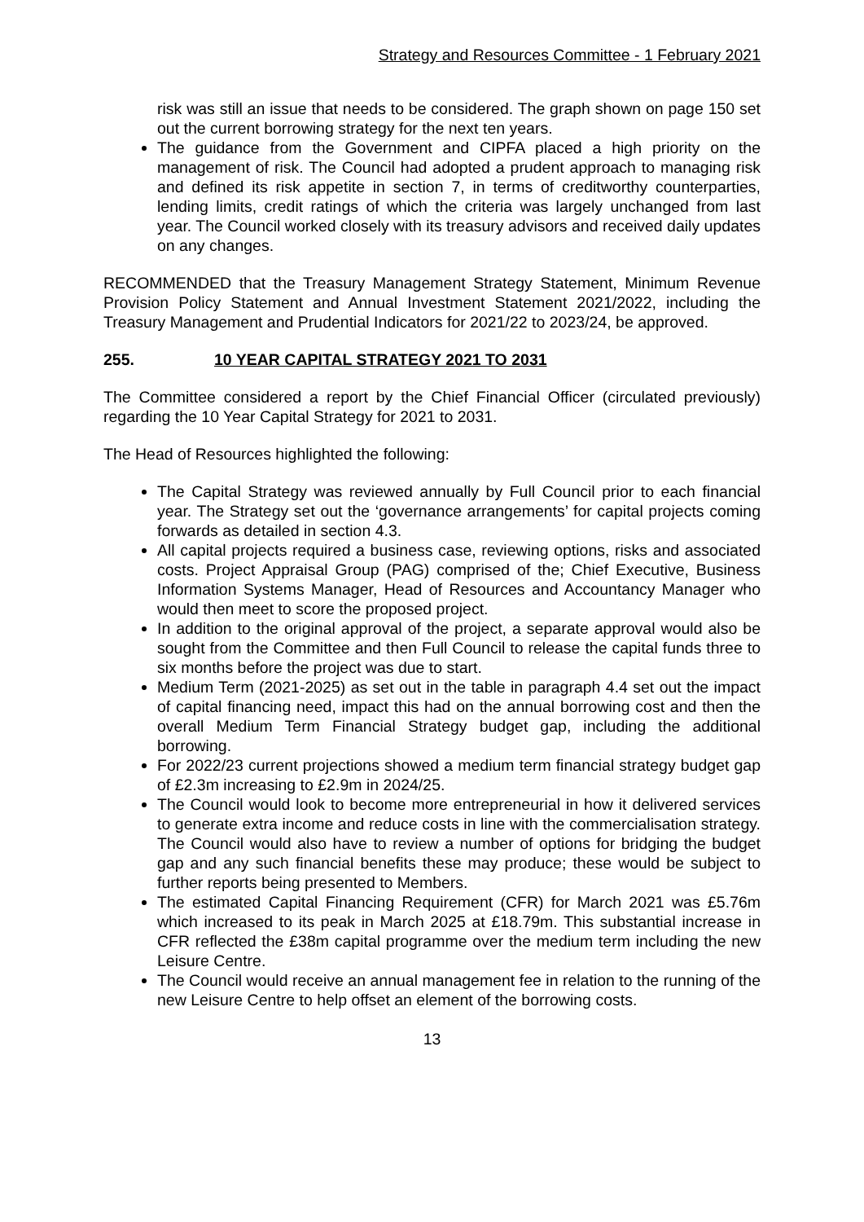Strategy and Resources Committee - 1 February 2021
risk was still an issue that needs to be considered. The graph shown on page 150 set out the current borrowing strategy for the next ten years.
The guidance from the Government and CIPFA placed a high priority on the management of risk. The Council had adopted a prudent approach to managing risk and defined its risk appetite in section 7, in terms of creditworthy counterparties, lending limits, credit ratings of which the criteria was largely unchanged from last year. The Council worked closely with its treasury advisors and received daily updates on any changes.
RECOMMENDED that the Treasury Management Strategy Statement, Minimum Revenue Provision Policy Statement and Annual Investment Statement 2021/2022, including the Treasury Management and Prudential Indicators for 2021/22 to 2023/24, be approved.
255. 10 YEAR CAPITAL STRATEGY 2021 TO 2031
The Committee considered a report by the Chief Financial Officer (circulated previously) regarding the 10 Year Capital Strategy for 2021 to 2031.
The Head of Resources highlighted the following:
The Capital Strategy was reviewed annually by Full Council prior to each financial year. The Strategy set out the ‘governance arrangements’ for capital projects coming forwards as detailed in section 4.3.
All capital projects required a business case, reviewing options, risks and associated costs. Project Appraisal Group (PAG) comprised of the; Chief Executive, Business Information Systems Manager, Head of Resources and Accountancy Manager who would then meet to score the proposed project.
In addition to the original approval of the project, a separate approval would also be sought from the Committee and then Full Council to release the capital funds three to six months before the project was due to start.
Medium Term (2021-2025) as set out in the table in paragraph 4.4 set out the impact of capital financing need, impact this had on the annual borrowing cost and then the overall Medium Term Financial Strategy budget gap, including the additional borrowing.
For 2022/23 current projections showed a medium term financial strategy budget gap of £2.3m increasing to £2.9m in 2024/25.
The Council would look to become more entrepreneurial in how it delivered services to generate extra income and reduce costs in line with the commercialisation strategy. The Council would also have to review a number of options for bridging the budget gap and any such financial benefits these may produce; these would be subject to further reports being presented to Members.
The estimated Capital Financing Requirement (CFR) for March 2021 was £5.76m which increased to its peak in March 2025 at £18.79m. This substantial increase in CFR reflected the £38m capital programme over the medium term including the new Leisure Centre.
The Council would receive an annual management fee in relation to the running of the new Leisure Centre to help offset an element of the borrowing costs.
13